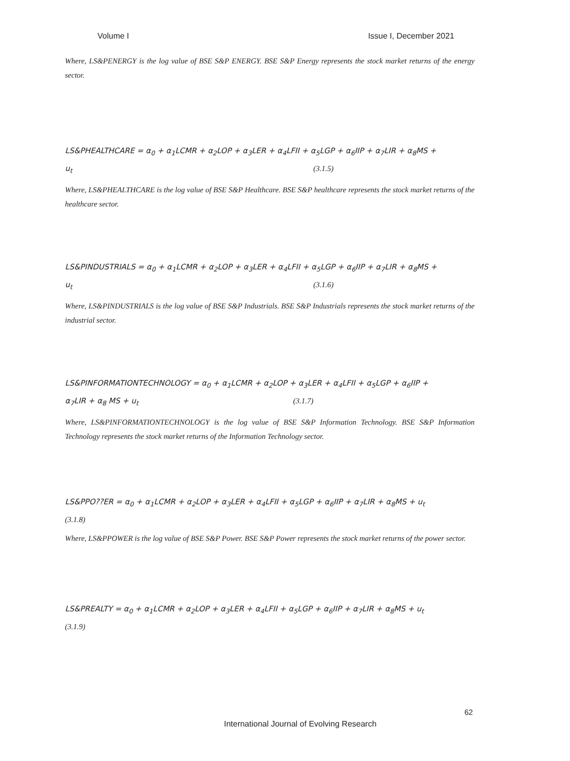Volume I Issue I, December 2021
Where, LS&PENERGY is the log value of BSE S&P ENERGY. BSE S&P Energy represents the stock market returns of the energy sector.
LS&PHEALTHCARE = α<sub>0</sub> + α<sub>1</sub>LCMR + α<sub>2</sub>LOP + α<sub>3</sub>LER + α<sub>4</sub>LFII + α<sub>5</sub>LGP + α<sub>6</sub>IIP + α<sub>7</sub>LIR + α<sub>8</sub>MS +
u<sub>t</sub> (3.1.5)
Where, LS&PHEALTHCARE is the log value of BSE S&P Healthcare. BSE S&P healthcare represents the stock market returns of the healthcare sector.
LS&PINDUSTRIALS = α<sub>0</sub> + α<sub>1</sub>LCMR + α<sub>2</sub>LOP + α<sub>3</sub>LER + α<sub>4</sub>LFII + α<sub>5</sub>LGP + α<sub>6</sub>IIP + α<sub>7</sub>LIR + α<sub>8</sub>MS +
u<sub>t</sub> (3.1.6)
Where, LS&PINDUSTRIALS is the log value of BSE S&P Industrials. BSE S&P Industrials represents the stock market returns of the industrial sector.
LS&PINFORMATIONTECHNOLOGY = α<sub>0</sub> + α<sub>1</sub>LCMR + α<sub>2</sub>LOP + α<sub>3</sub>LER + α<sub>4</sub>LFII + α<sub>5</sub>LGP + α<sub>6</sub>IIP +
α<sub>7</sub>LIR + α<sub>8</sub> MS + u<sub>t</sub> (3.1.7)
Where, LS&PINFORMATIONTECHNOLOGY is the log value of BSE S&P Information Technology. BSE S&P Information Technology represents the stock market returns of the Information Technology sector.
LS&PPO??ER = α<sub>0</sub> + α<sub>1</sub>LCMR + α<sub>2</sub>LOP + α<sub>3</sub>LER + α<sub>4</sub>LFII + α<sub>5</sub>LGP + α<sub>6</sub>IIP + α<sub>7</sub>LIR + α<sub>8</sub>MS + u<sub>t</sub>
(3.1.8)
Where, LS&PPOWER is the log value of BSE S&P Power. BSE S&P Power represents the stock market returns of the power sector.
LS&PREALTY = α<sub>0</sub> + α<sub>1</sub>LCMR + α<sub>2</sub>LOP + α<sub>3</sub>LER + α<sub>4</sub>LFII + α<sub>5</sub>LGP + α<sub>6</sub>IIP + α<sub>7</sub>LIR + α<sub>8</sub>MS + u<sub>t</sub>
(3.1.9)
62
International Journal of Evolving Research